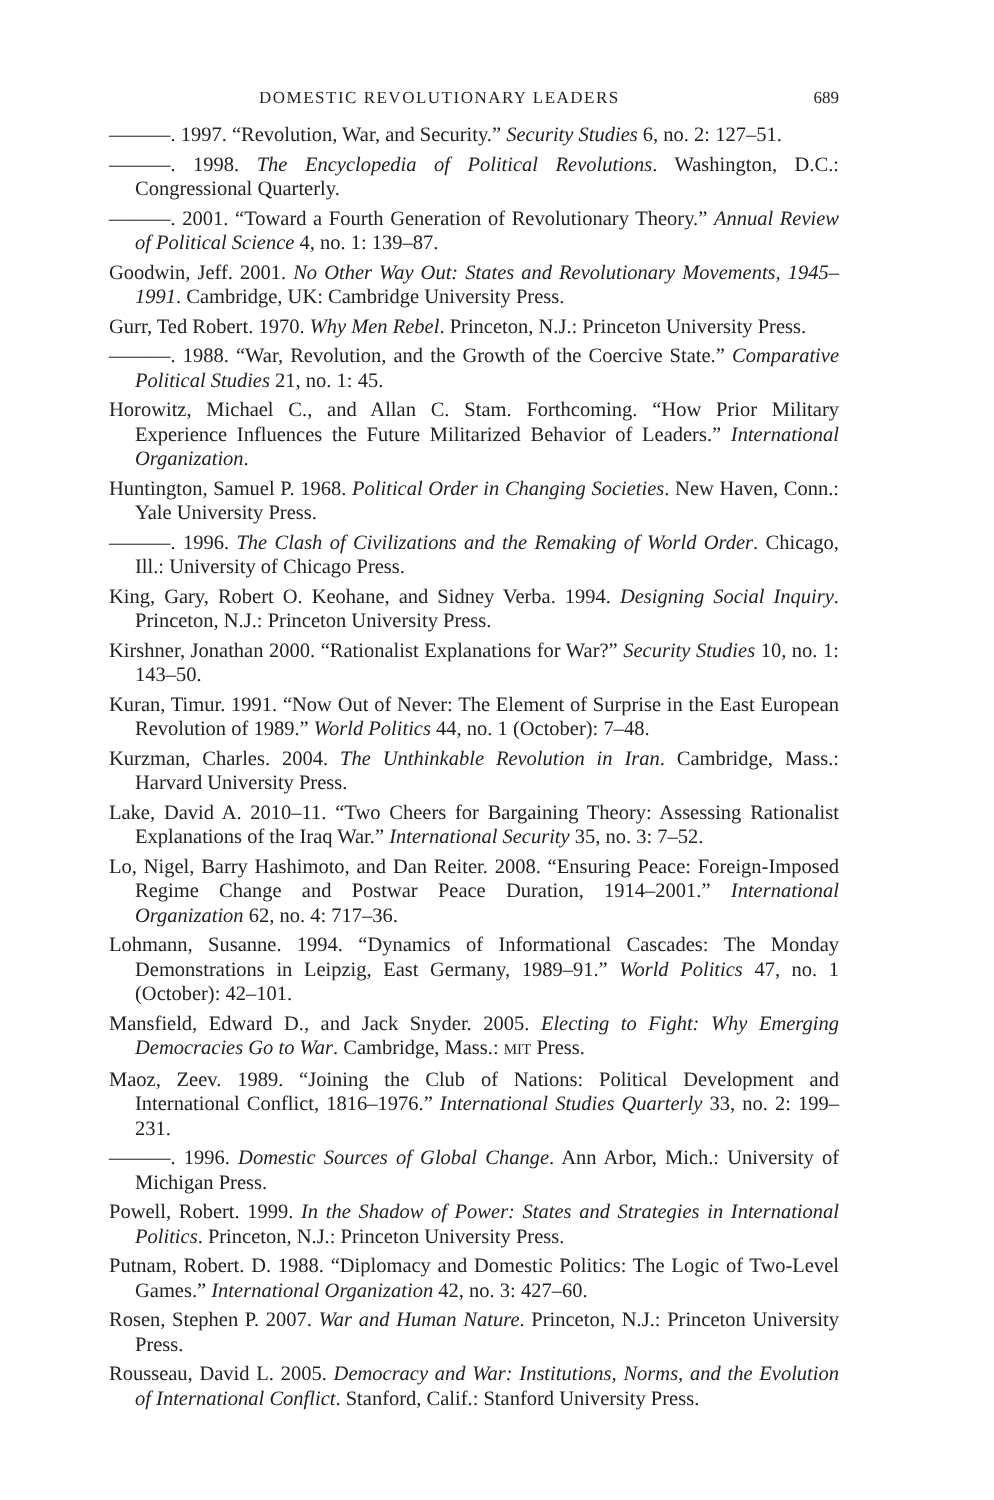DOMESTIC REVOLUTIONARY LEADERS 689
———. 1997. “Revolution, War, and Security.” Security Studies 6, no. 2: 127–51.
———. 1998. The Encyclopedia of Political Revolutions. Washington, D.C.: Congressional Quarterly.
———. 2001. “Toward a Fourth Generation of Revolutionary Theory.” Annual Review of Political Science 4, no. 1: 139–87.
Goodwin, Jeff. 2001. No Other Way Out: States and Revolutionary Movements, 1945–1991. Cambridge, UK: Cambridge University Press.
Gurr, Ted Robert. 1970. Why Men Rebel. Princeton, N.J.: Princeton University Press.
———. 1988. “War, Revolution, and the Growth of the Coercive State.” Comparative Political Studies 21, no. 1: 45.
Horowitz, Michael C., and Allan C. Stam. Forthcoming. “How Prior Military Experience Influences the Future Militarized Behavior of Leaders.” International Organization.
Huntington, Samuel P. 1968. Political Order in Changing Societies. New Haven, Conn.: Yale University Press.
———. 1996. The Clash of Civilizations and the Remaking of World Order. Chicago, Ill.: University of Chicago Press.
King, Gary, Robert O. Keohane, and Sidney Verba. 1994. Designing Social Inquiry. Princeton, N.J.: Princeton University Press.
Kirshner, Jonathan 2000. “Rationalist Explanations for War?” Security Studies 10, no. 1: 143–50.
Kuran, Timur. 1991. “Now Out of Never: The Element of Surprise in the East European Revolution of 1989.” World Politics 44, no. 1 (October): 7–48.
Kurzman, Charles. 2004. The Unthinkable Revolution in Iran. Cambridge, Mass.: Harvard University Press.
Lake, David A. 2010–11. “Two Cheers for Bargaining Theory: Assessing Rationalist Explanations of the Iraq War.” International Security 35, no. 3: 7–52.
Lo, Nigel, Barry Hashimoto, and Dan Reiter. 2008. “Ensuring Peace: Foreign-Imposed Regime Change and Postwar Peace Duration, 1914–2001.” International Organization 62, no. 4: 717–36.
Lohmann, Susanne. 1994. “Dynamics of Informational Cascades: The Monday Demonstrations in Leipzig, East Germany, 1989–91.” World Politics 47, no. 1 (October): 42–101.
Mansfield, Edward D., and Jack Snyder. 2005. Electing to Fight: Why Emerging Democracies Go to War. Cambridge, Mass.: MIT Press.
Maoz, Zeev. 1989. “Joining the Club of Nations: Political Development and International Conflict, 1816–1976.” International Studies Quarterly 33, no. 2: 199–231.
———. 1996. Domestic Sources of Global Change. Ann Arbor, Mich.: University of Michigan Press.
Powell, Robert. 1999. In the Shadow of Power: States and Strategies in International Politics. Princeton, N.J.: Princeton University Press.
Putnam, Robert. D. 1988. “Diplomacy and Domestic Politics: The Logic of Two-Level Games.” International Organization 42, no. 3: 427–60.
Rosen, Stephen P. 2007. War and Human Nature. Princeton, N.J.: Princeton University Press.
Rousseau, David L. 2005. Democracy and War: Institutions, Norms, and the Evolution of International Conflict. Stanford, Calif.: Stanford University Press.